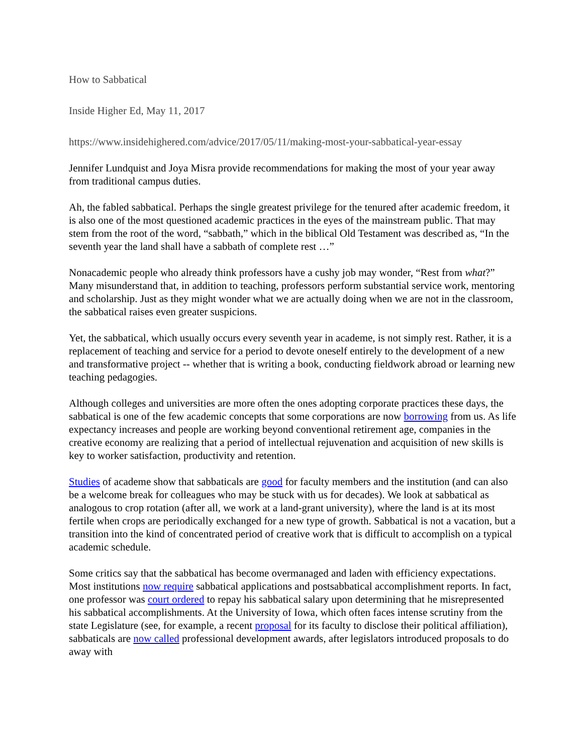How to Sabbatical
Inside Higher Ed, May 11, 2017
https://www.insidehighered.com/advice/2017/05/11/making-most-your-sabbatical-year-essay
Jennifer Lundquist and Joya Misra provide recommendations for making the most of your year away from traditional campus duties.
Ah, the fabled sabbatical. Perhaps the single greatest privilege for the tenured after academic freedom, it is also one of the most questioned academic practices in the eyes of the mainstream public. That may stem from the root of the word, “sabbath,” which in the biblical Old Testament was described as, “In the seventh year the land shall have a sabbath of complete rest …”
Nonacademic people who already think professors have a cushy job may wonder, “Rest from what?” Many misunderstand that, in addition to teaching, professors perform substantial service work, mentoring and scholarship. Just as they might wonder what we are actually doing when we are not in the classroom, the sabbatical raises even greater suspicions.
Yet, the sabbatical, which usually occurs every seventh year in academe, is not simply rest. Rather, it is a replacement of teaching and service for a period to devote oneself entirely to the development of a new and transformative project -- whether that is writing a book, conducting fieldwork abroad or learning new teaching pedagogies.
Although colleges and universities are more often the ones adopting corporate practices these days, the sabbatical is one of the few academic concepts that some corporations are now borrowing from us. As life expectancy increases and people are working beyond conventional retirement age, companies in the creative economy are realizing that a period of intellectual rejuvenation and acquisition of new skills is key to worker satisfaction, productivity and retention.
Studies of academe show that sabbaticals are good for faculty members and the institution (and can also be a welcome break for colleagues who may be stuck with us for decades). We look at sabbatical as analogous to crop rotation (after all, we work at a land-grant university), where the land is at its most fertile when crops are periodically exchanged for a new type of growth. Sabbatical is not a vacation, but a transition into the kind of concentrated period of creative work that is difficult to accomplish on a typical academic schedule.
Some critics say that the sabbatical has become overmanaged and laden with efficiency expectations. Most institutions now require sabbatical applications and postsabbatical accomplishment reports. In fact, one professor was court ordered to repay his sabbatical salary upon determining that he misrepresented his sabbatical accomplishments. At the University of Iowa, which often faces intense scrutiny from the state Legislature (see, for example, a recent proposal for its faculty to disclose their political affiliation), sabbaticals are now called professional development awards, after legislators introduced proposals to do away with